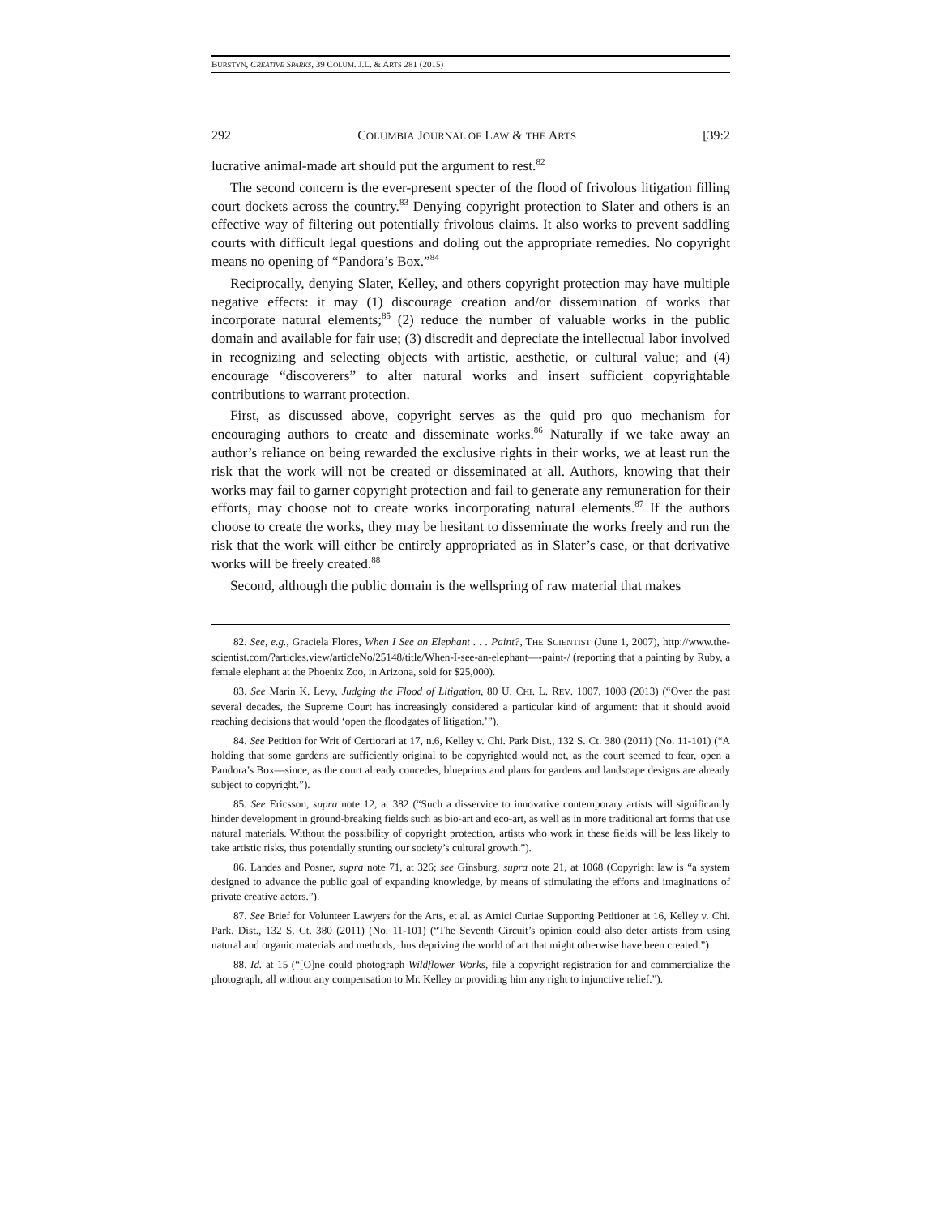BURSTYN, CREATIVE SPARKS, 39 COLUM. J.L. & ARTS 281 (2015)
292 COLUMBIA JOURNAL OF LAW & THE ARTS [39:2
lucrative animal-made art should put the argument to rest.<sup>82</sup>
The second concern is the ever-present specter of the flood of frivolous litigation filling court dockets across the country.<sup>83</sup> Denying copyright protection to Slater and others is an effective way of filtering out potentially frivolous claims. It also works to prevent saddling courts with difficult legal questions and doling out the appropriate remedies. No copyright means no opening of “Pandora’s Box.”<sup>84</sup>
Reciprocally, denying Slater, Kelley, and others copyright protection may have multiple negative effects: it may (1) discourage creation and/or dissemination of works that incorporate natural elements;<sup>85</sup> (2) reduce the number of valuable works in the public domain and available for fair use; (3) discredit and depreciate the intellectual labor involved in recognizing and selecting objects with artistic, aesthetic, or cultural value; and (4) encourage “discoverers” to alter natural works and insert sufficient copyrightable contributions to warrant protection.
First, as discussed above, copyright serves as the quid pro quo mechanism for encouraging authors to create and disseminate works.<sup>86</sup> Naturally if we take away an author’s reliance on being rewarded the exclusive rights in their works, we at least run the risk that the work will not be created or disseminated at all. Authors, knowing that their works may fail to garner copyright protection and fail to generate any remuneration for their efforts, may choose not to create works incorporating natural elements.<sup>87</sup> If the authors choose to create the works, they may be hesitant to disseminate the works freely and run the risk that the work will either be entirely appropriated as in Slater’s case, or that derivative works will be freely created.<sup>88</sup>
Second, although the public domain is the wellspring of raw material that makes
82. See, e.g., Graciela Flores, When I See an Elephant . . . Paint?, THE SCIENTIST (June 1, 2007), http://www.the-scientist.com/?articles.view/articleNo/25148/title/When-I-see-an-elephant—-paint-/ (reporting that a painting by Ruby, a female elephant at the Phoenix Zoo, in Arizona, sold for $25,000).
83. See Marin K. Levy, Judging the Flood of Litigation, 80 U. CHI. L. REV. 1007, 1008 (2013) (“Over the past several decades, the Supreme Court has increasingly considered a particular kind of argument: that it should avoid reaching decisions that would ‘open the floodgates of litigation.’”).
84. See Petition for Writ of Certiorari at 17, n.6, Kelley v. Chi. Park Dist., 132 S. Ct. 380 (2011) (No. 11-101) (“A holding that some gardens are sufficiently original to be copyrighted would not, as the court seemed to fear, open a Pandora’s Box—since, as the court already concedes, blueprints and plans for gardens and landscape designs are already subject to copyright.”).
85. See Ericsson, supra note 12, at 382 (“Such a disservice to innovative contemporary artists will significantly hinder development in ground-breaking fields such as bio-art and eco-art, as well as in more traditional art forms that use natural materials. Without the possibility of copyright protection, artists who work in these fields will be less likely to take artistic risks, thus potentially stunting our society’s cultural growth.”).
86. Landes and Posner, supra note 71, at 326; see Ginsburg, supra note 21, at 1068 (Copyright law is “a system designed to advance the public goal of expanding knowledge, by means of stimulating the efforts and imaginations of private creative actors.”).
87. See Brief for Volunteer Lawyers for the Arts, et al. as Amici Curiae Supporting Petitioner at 16, Kelley v. Chi. Park. Dist., 132 S. Ct. 380 (2011) (No. 11-101) (“The Seventh Circuit’s opinion could also deter artists from using natural and organic materials and methods, thus depriving the world of art that might otherwise have been created.”)
88. Id. at 15 (“[O]ne could photograph Wildflower Works, file a copyright registration for and commercialize the photograph, all without any compensation to Mr. Kelley or providing him any right to injunctive relief.”).